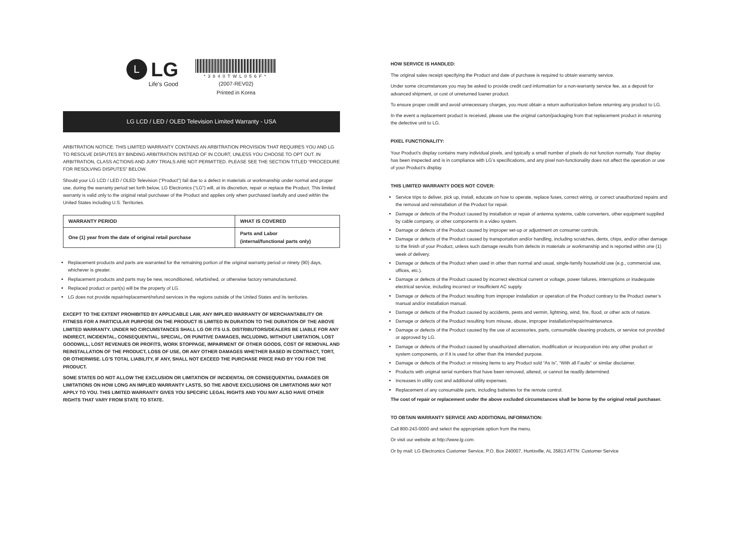L
LG
Life's Good
*3840TWL056F*
(2007-REV02)
Printed in Korea
LG LCD / LED / OLED Television Limited Warranty - USA
ARBITRATION NOTICE: THIS LIMITED WARRANTY CONTAINS AN ARBITRATION PROVISION THAT REQUIRES YOU AND LG TO RESOLVE DISPUTES BY BINDING ARBITRATION INSTEAD OF IN COURT, UNLESS YOU CHOOSE TO OPT OUT. IN ARBITRATION, CLASS ACTIONS AND JURY TRIALS ARE NOT PERMITTED. PLEASE SEE THE SECTION TITLED “PROCEDURE FOR RESOLVING DISPUTES” BELOW.
Should your LG LCD / LED / OLED Television (“Product”) fail due to a defect in materials or workmanship under normal and proper use, during the warranty period set forth below, LG Electronics (“LG”) will, at its discretion, repair or replace the Product. This limited warranty is valid only to the original retail purchaser of the Product and applies only when purchased lawfully and used within the United States including U.S. Territories.
| WARRANTY PERIOD | WHAT IS COVERED |
| --- | --- |
| One (1) year from the date of original retail purchase | Parts and Labor (internal/functional parts only) |
Replacement products and parts are warranted for the remaining portion of the original warranty period or ninety (90) days, whichever is greater.
Replacement products and parts may be new, reconditioned, refurbished, or otherwise factory remanufactured.
Replaced product or part(s) will be the property of LG.
LG does not provide repair/replacement/refund services in the regions outside of the United States and its territories.
EXCEPT TO THE EXTENT PROHIBITED BY APPLICABLE LAW, ANY IMPLIED WARRANTY OF MERCHANTABILITY OR FITNESS FOR A PARTICULAR PURPOSE ON THE PRODUCT IS LIMITED IN DURATION TO THE DURATION OF THE ABOVE LIMITED WARRANTY. UNDER NO CIRCUMSTANCES SHALL LG OR ITS U.S. DISTRIBUTORS/DEALERS BE LIABLE FOR ANY INDIRECT, INCIDENTAL, CONSEQUENTIAL, SPECIAL, OR PUNITIVE DAMAGES, INCLUDING, WITHOUT LIMITATION, LOST GOODWILL, LOST REVENUES OR PROFITS, WORK STOPPAGE, IMPAIRMENT OF OTHER GOODS, COST OF REMOVAL AND REINSTALLATION OF THE PRODUCT, LOSS OF USE, OR ANY OTHER DAMAGES WHETHER BASED IN CONTRACT, TORT, OR OTHERWISE. LG’S TOTAL LIABILITY, IF ANY, SHALL NOT EXCEED THE PURCHASE PRICE PAID BY YOU FOR THE PRODUCT.
SOME STATES DO NOT ALLOW THE EXCLUSION OR LIMITATION OF INCIDENTAL OR CONSEQUENTIAL DAMAGES OR LIMITATIONS ON HOW LONG AN IMPLIED WARRANTY LASTS, SO THE ABOVE EXCLUSIONS OR LIMITATIONS MAY NOT APPLY TO YOU. THIS LIMITED WARRANTY GIVES YOU SPECIFIC LEGAL RIGHTS AND YOU MAY ALSO HAVE OTHER RIGHTS THAT VARY FROM STATE TO STATE.
HOW SERVICE IS HANDLED:
The original sales receipt specifying the Product and date of purchase is required to obtain warranty service.
Under some circumstances you may be asked to provide credit card information for a non-warranty service fee, as a deposit for advanced shipment, or cost of unreturned loaner product.
To ensure proper credit and avoid unnecessary charges, you must obtain a return authorization before returning any product to LG.
In the event a replacement product is received, please use the original carton/packaging from that replacement product in returning the defective unit to LG.
PIXEL FUNCTIONALITY:
Your Product’s display contains many individual pixels, and typically a small number of pixels do not function normally. Your display has been inspected and is in compliance with LG’s specifications, and any pixel non-functionality does not affect the operation or use of your Product’s display.
THIS LIMITED WARRANTY DOES NOT COVER:
Service trips to deliver, pick up, install, educate on how to operate, replace fuses, correct wiring, or correct unauthorized repairs and the removal and reinstallation of the Product for repair.
Damage or defects of the Product caused by installation or repair of antenna systems, cable converters, other equipment supplied by cable company, or other components in a video system.
Damage or defects of the Product caused by improper set-up or adjustment on consumer controls.
Damage or defects of the Product caused by transportation and/or handling, including scratches, dents, chips, and/or other damage to the finish of your Product, unless such damage results from defects in materials or workmanship and is reported within one (1) week of delivery.
Damage or defects of the Product when used in other than normal and usual, single-family household use (e.g., commercial use, offices, etc.).
Damage or defects of the Product caused by incorrect electrical current or voltage, power failures, interruptions or inadequate electrical service, including incorrect or insufficient AC supply.
Damage or defects of the Product resulting from improper installation or operation of the Product contrary to the Product owner’s manual and/or installation manual.
Damage or defects of the Product caused by accidents, pests and vermin, lightning, wind, fire, flood, or other acts of nature.
Damage or defects of the Product resulting from misuse, abuse, improper installation/repair/maintenance.
Damage or defects of the Product caused by the use of accessories, parts, consumable cleaning products, or service not provided or approved by LG.
Damage or defects of the Product caused by unauthorized alternation, modification or incorporation into any other product or system components, or if it is used for other than the intended purpose.
Damage or defects of the Product or missing items to any Product sold “As Is”, “With all Faults” or similar disclaimer.
Products with original serial numbers that have been removed, altered, or cannot be readily determined.
Increases in utility cost and additional utility expenses.
Replacement of any consumable parts, including batteries for the remote control.
The cost of repair or replacement under the above excluded circumstances shall be borne by the original retail purchaser.
TO OBTAIN WARRANTY SERVICE AND ADDITIONAL INFORMATION:
Call 800-243-0000 and select the appropriate option from the menu.
Or visit our website at http://www.lg.com.
Or by mail: LG Electronics Customer Service, P.O. Box 240007, Huntsville, AL 35813 ATTN: Customer Service